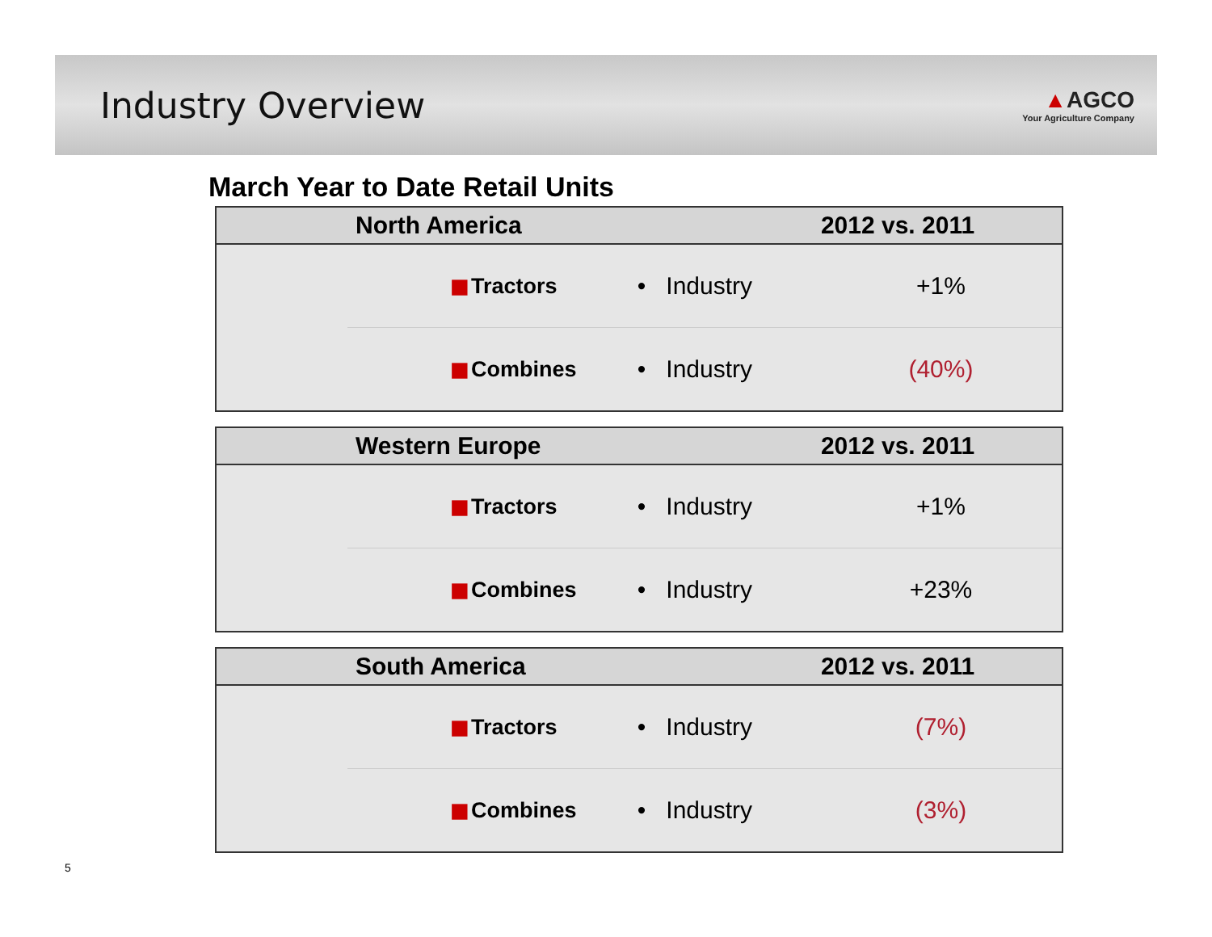Industry Overview
▲AGCO
Your Agriculture Company
March Year to Date Retail Units
| | North America | | | | 2012 vs. 2011 |
| --- | --- | --- | --- | --- | --- |
| | ■ | Tractors | • Industry | | +1% |
| | ■ | Combines | • Industry | | (40%) |
| | Western Europe | | | | 2012 vs. 2011 |
| --- | --- | --- | --- | --- | --- |
| | ■ | Tractors | • Industry | | +1% |
| | ■ | Combines | • Industry | | +23% |
| | South America | | | | 2012 vs. 2011 |
| --- | --- | --- | --- | --- | --- |
| | ■ | Tractors | • Industry | | (7%) |
| | ■ | Combines | • Industry | | (3%) |
5